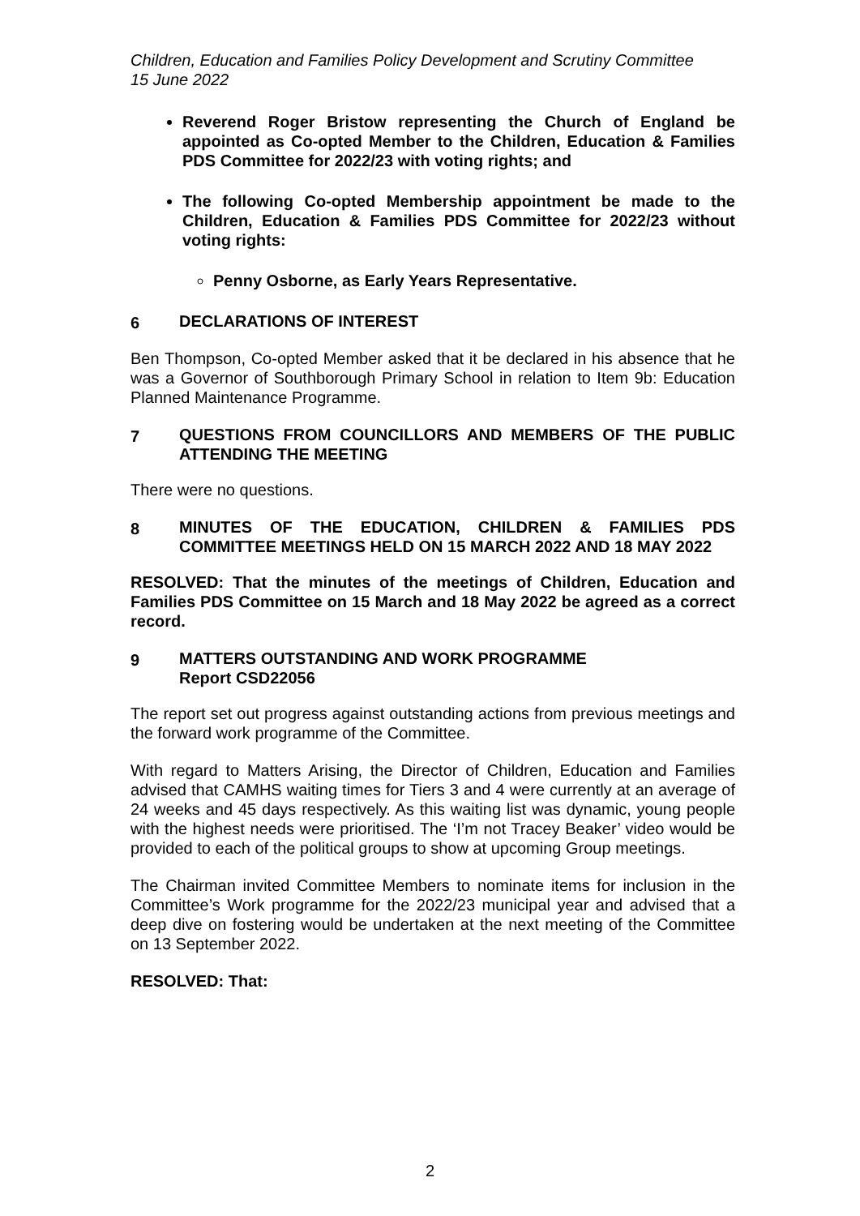Children, Education and Families Policy Development and Scrutiny Committee
15 June 2022
Reverend Roger Bristow representing the Church of England be appointed as Co-opted Member to the Children, Education & Families PDS Committee for 2022/23 with voting rights; and
The following Co-opted Membership appointment be made to the Children, Education & Families PDS Committee for 2022/23 without voting rights:
Penny Osborne, as Early Years Representative.
6 DECLARATIONS OF INTEREST
Ben Thompson, Co-opted Member asked that it be declared in his absence that he was a Governor of Southborough Primary School in relation to Item 9b: Education Planned Maintenance Programme.
7 QUESTIONS FROM COUNCILLORS AND MEMBERS OF THE PUBLIC ATTENDING THE MEETING
There were no questions.
8 MINUTES OF THE EDUCATION, CHILDREN & FAMILIES PDS COMMITTEE MEETINGS HELD ON 15 MARCH 2022 AND 18 MAY 2022
RESOLVED: That the minutes of the meetings of Children, Education and Families PDS Committee on 15 March and 18 May 2022 be agreed as a correct record.
9 MATTERS OUTSTANDING AND WORK PROGRAMME
Report CSD22056
The report set out progress against outstanding actions from previous meetings and the forward work programme of the Committee.
With regard to Matters Arising, the Director of Children, Education and Families advised that CAMHS waiting times for Tiers 3 and 4 were currently at an average of 24 weeks and 45 days respectively. As this waiting list was dynamic, young people with the highest needs were prioritised. The ‘I’m not Tracey Beaker’ video would be provided to each of the political groups to show at upcoming Group meetings.
The Chairman invited Committee Members to nominate items for inclusion in the Committee’s Work programme for the 2022/23 municipal year and advised that a deep dive on fostering would be undertaken at the next meeting of the Committee on 13 September 2022.
RESOLVED: That:
2